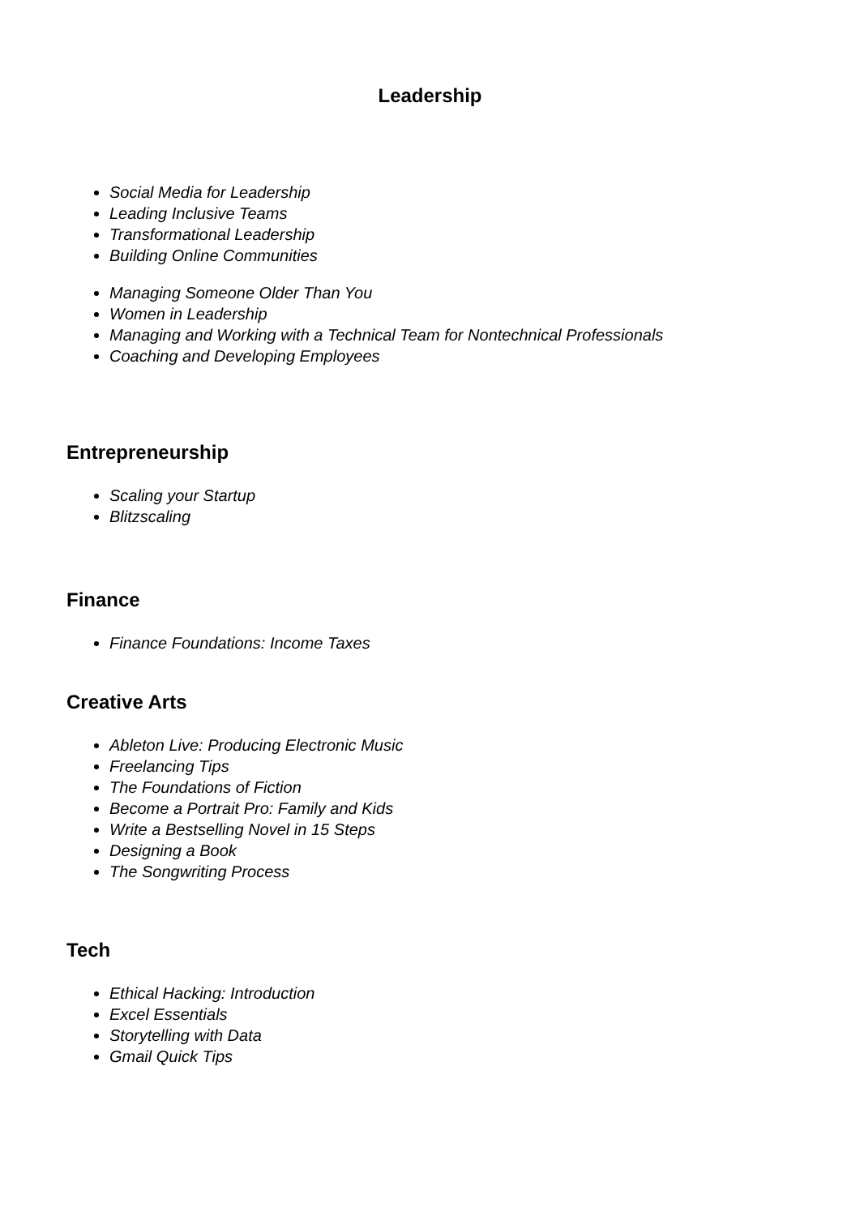Leadership
Social Media for Leadership
Leading Inclusive Teams
Transformational Leadership
Building Online Communities
Managing Someone Older Than You
Women in Leadership
Managing and Working with a Technical Team for Nontechnical Professionals
Coaching and Developing Employees
Entrepreneurship
Scaling your Startup
Blitzscaling
Finance
Finance Foundations: Income Taxes
Creative Arts
Ableton Live: Producing Electronic Music
Freelancing Tips
The Foundations of Fiction
Become a Portrait Pro: Family and Kids
Write a Bestselling Novel in 15 Steps
Designing a Book
The Songwriting Process
Tech
Ethical Hacking: Introduction
Excel Essentials
Storytelling with Data
Gmail Quick Tips